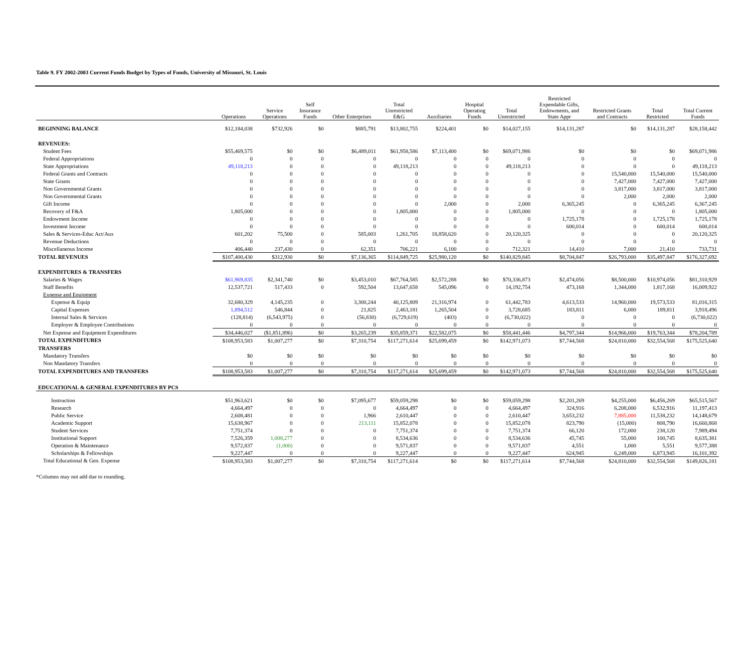Table 9. FY 2002-2003 Current Funds Budget by Types of Funds, University of Missouri, St. Louis
| | Operations | Service Operations | Self Insurance Funds | Other Enterprises | Total Unrestricted E&G | Auxiliaries | Hospital Operating Funds | Total Unrestricted | Restricted Expendable Gifts, Endowments, and State Appr | Restricted Grants and Contracts | Total Restricted | Total Current Funds |
| --- | --- | --- | --- | --- | --- | --- | --- | --- | --- | --- | --- | --- |
| BEGINNING BALANCE | $12,184,038 | $732,926 | $0 | $885,791 | $13,802,755 | $224,401 | $0 | $14,027,155 | $14,131,287 | $0 | $14,131,287 | $28,158,442 |
| REVENUES: | | | | | | | | | | | | |
| Student Fees | $55,469,575 | $0 | $0 | $6,489,011 | $61,958,586 | $7,113,400 | $0 | $69,071,986 | $0 | $0 | $0 | $69,071,986 |
| Federal Appropriations | 0 | 0 | 0 | 0 | 0 | 0 | 0 | 0 | 0 | 0 | 0 | 0 |
| State Appropriations | 49,118,213 | 0 | 0 | 0 | 49,118,213 | 0 | 0 | 49,118,213 | 0 | 0 | 0 | 49,118,213 |
| Federal Grants and Contracts | 0 | 0 | 0 | 0 | 0 | 0 | 0 | 0 | 0 | 15,540,000 | 15,540,000 | 15,540,000 |
| State Grants | 0 | 0 | 0 | 0 | 0 | 0 | 0 | 0 | 0 | 7,427,000 | 7,427,000 | 7,427,000 |
| Non Governmental Grants | 0 | 0 | 0 | 0 | 0 | 0 | 0 | 0 | 0 | 3,817,000 | 3,817,000 | 3,817,000 |
| Non Governmental Grants | 0 | 0 | 0 | 0 | 0 | 0 | 0 | 0 | 0 | 2,000 | 2,000 | 2,000 |
| Gift Income | 0 | 0 | 0 | 0 | 0 | 2,000 | 0 | 2,000 | 6,365,245 | 0 | 6,365,245 | 6,367,245 |
| Recovery of F&A | 1,805,000 | 0 | 0 | 0 | 1,805,000 | 0 | 0 | 1,805,000 | 0 | 0 | 0 | 1,805,000 |
| Endowment Income | 0 | 0 | 0 | 0 | 0 | 0 | 0 | 0 | 1,725,178 | 0 | 1,725,178 | 1,725,178 |
| Investment Income | 0 | 0 | 0 | 0 | 0 | 0 | 0 | 0 | 600,014 | 0 | 600,014 | 600,014 |
| Sales & Services-Educ Act/Aux | 601,202 | 75,500 | 0 | 585,003 | 1,261,705 | 18,858,620 | 0 | 20,120,325 | 0 | 0 | 0 | 20,120,325 |
| Revenue Deductions | 0 | 0 | 0 | 0 | 0 | 0 | 0 | 0 | 0 | 0 | 0 | 0 |
| Miscellaneous Income | 406,440 | 237,430 | 0 | 62,351 | 706,221 | 6,100 | 0 | 712,321 | 14,410 | 7,000 | 21,410 | 733,731 |
| TOTAL REVENUES | $107,400,430 | $312,930 | $0 | $7,136,365 | $114,849,725 | $25,980,120 | $0 | $140,829,845 | $8,704,847 | $26,793,000 | $35,497,847 | $176,327,692 |
| EXPENDITURES & TRANSFERS | | | | | | | | | | | | |
| Salaries & Wages | $61,969,835 | $2,341,740 | $0 | $3,453,010 | $67,764,585 | $2,572,288 | $0 | $70,336,873 | $2,474,056 | $8,500,000 | $10,974,056 | $81,310,929 |
| Staff Benefits | 12,537,721 | 517,433 | 0 | 592,504 | 13,647,658 | 545,096 | 0 | 14,192,754 | 473,168 | 1,344,000 | 1,817,168 | 16,009,922 |
| Expense and Equipment | | | | | | | | | | | | |
| Expense & Equip | 32,680,329 | 4,145,235 | 0 | 3,300,244 | 40,125,809 | 21,316,974 | 0 | 61,442,783 | 4,613,533 | 14,960,000 | 19,573,533 | 81,016,315 |
| Capital Expenses | 1,894,512 | 546,844 | 0 | 21,825 | 2,463,181 | 1,265,504 | 0 | 3,728,685 | 183,811 | 6,000 | 189,811 | 3,918,496 |
| Internal Sales & Services | (128,814) | (6,543,975) | 0 | (56,830) | (6,729,619) | (403) | 0 | (6,730,022) | 0 | 0 | 0 | (6,730,022) |
| Employer & Employee Contributions | 0 | 0 | 0 | 0 | 0 | 0 | 0 | 0 | 0 | 0 | 0 | 0 |
| Net Expense and Equipment Expenditures | $34,446,027 | ($1,851,896) | $0 | $3,265,239 | $35,859,371 | $22,582,075 | $0 | $58,441,446 | $4,797,344 | $14,966,000 | $19,763,344 | $78,204,789 |
| TOTAL EXPENDITURES | $108,953,583 | $1,007,277 | $0 | $7,310,754 | $117,271,614 | $25,699,459 | $0 | $142,971,073 | $7,744,568 | $24,810,000 | $32,554,568 | $175,525,640 |
| TRANSFERS | | | | | | | | | | | | |
| Mandatory Transfers | $0 | $0 | $0 | $0 | $0 | $0 | $0 | $0 | $0 | $0 | $0 | $0 |
| Non Mandatory Transfers | 0 | 0 | 0 | 0 | 0 | 0 | 0 | 0 | 0 | 0 | 0 | 0 |
| TOTAL EXPENDITURES AND TRANSFERS | $108,953,583 | $1,007,277 | $0 | $7,310,754 | $117,271,614 | $25,699,459 | $0 | $142,971,073 | $7,744,568 | $24,810,000 | $32,554,568 | $175,525,640 |
| EDUCATIONAL & GENERAL EXPENDITURES BY PCS | | | | | | | | | | | | |
| Instruction | $51,963,621 | $0 | $0 | $7,095,677 | $59,059,298 | $0 | $0 | $59,059,298 | $2,201,269 | $4,255,000 | $6,456,269 | $65,515,567 |
| Research | 4,664,497 | 0 | 0 | 0 | 4,664,497 | 0 | 0 | 4,664,497 | 324,916 | 6,208,000 | 6,532,916 | 11,197,413 |
| Public Service | 2,608,481 | 0 | 0 | 1,966 | 2,610,447 | 0 | 0 | 2,610,447 | 3,653,232 | 7,885,000 | 11,538,232 | 14,148,679 |
| Academic Support | 15,638,967 | 0 | 0 | 213,111 | 15,852,078 | 0 | 0 | 15,852,078 | 823,790 | (15,000) | 808,790 | 16,660,868 |
| Student Services | 7,751,374 | 0 | 0 | 0 | 7,751,374 | 0 | 0 | 7,751,374 | 66,120 | 172,000 | 238,120 | 7,989,494 |
| Institutional Support | 7,526,359 | 1,008,277 | 0 | 0 | 8,534,636 | 0 | 0 | 8,534,636 | 45,745 | 55,000 | 100,745 | 8,635,381 |
| Operation & Maintenance | 9,572,837 | (1,000) | 0 | 0 | 9,571,837 | 0 | 0 | 9,571,837 | 4,551 | 1,000 | 5,551 | 9,577,388 |
| Scholarships & Fellowships | 9,227,447 | 0 | 0 | 0 | 9,227,447 | 0 | 0 | 9,227,447 | 624,945 | 6,249,000 | 6,873,945 | 16,101,392 |
| Total Educational & Gen. Expense | $108,953,583 | $1,007,277 | $0 | $7,310,754 | $117,271,614 | $0 | $0 | $117,271,614 | $7,744,568 | $24,810,000 | $32,554,568 | $149,826,181 |
*Columns may not add due to rounding.